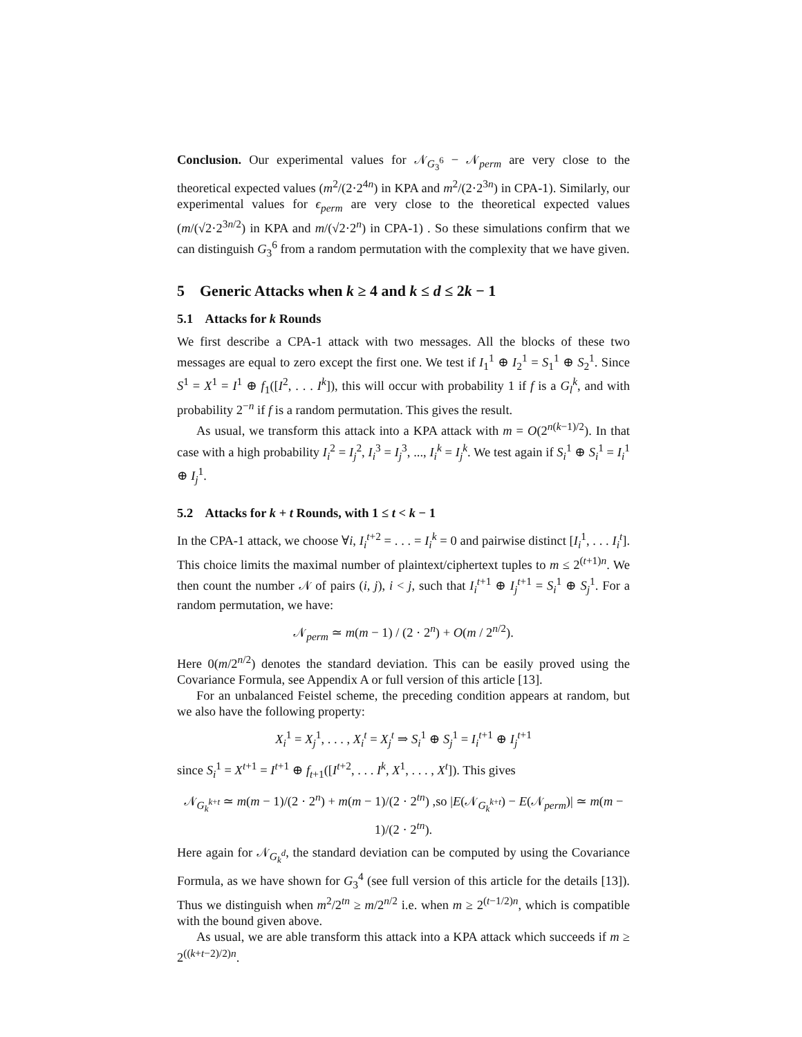Conclusion. Our experimental values for 𝒩<sub>G<sub>3</sub><sup>6</sup></sub> − 𝒩<sub>perm</sub> are very close to the theoretical expected values (m<sup>2</sup>/(2·2<sup>4n</sup>) in KPA and m<sup>2</sup>/(2·2<sup>3n</sup>) in CPA-1). Similarly, our experimental values for ϵ<sub>perm</sub> are very close to the theoretical expected values (m/(√2·2<sup>3n/2</sup>) in KPA and m/(√2·2<sup>n</sup>) in CPA-1) . So these simulations confirm that we can distinguish G<sub>3</sub><sup>6</sup> from a random permutation with the complexity that we have given.
5 Generic Attacks when k ≥ 4 and k ≤ d ≤ 2k − 1
5.1 Attacks for k Rounds
We first describe a CPA-1 attack with two messages. All the blocks of these two messages are equal to zero except the first one. We test if I<sub>1</sub><sup>1</sup> ⊕ I<sub>2</sub><sup>1</sup> = S<sub>1</sub><sup>1</sup> ⊕ S<sub>2</sub><sup>1</sup>. Since S<sup>1</sup> = X<sup>1</sup> = I<sup>1</sup> ⊕ f<sub>1</sub>([I<sup>2</sup>, . . . I<sup>k</sup>]), this will occur with probability 1 if f is a G<sub>l</sub><sup>k</sup>, and with probability 2<sup>−n</sup> if f is a random permutation. This gives the result.
As usual, we transform this attack into a KPA attack with m = O(2<sup>n(k−1)/2</sup>). In that case with a high probability I<sub>i</sub><sup>2</sup> = I<sub>j</sub><sup>2</sup>, I<sub>i</sub><sup>3</sup> = I<sub>j</sub><sup>3</sup>, ..., I<sub>i</sub><sup>k</sup> = I<sub>j</sub><sup>k</sup>. We test again if S<sub>i</sub><sup>1</sup> ⊕ S<sub>i</sub><sup>1</sup> = I<sub>i</sub><sup>1</sup> ⊕ I<sub>j</sub><sup>1</sup>.
5.2 Attacks for k + t Rounds, with 1 ≤ t < k − 1
In the CPA-1 attack, we choose ∀i, I<sub>i</sub><sup>t+2</sup> = . . . = I<sub>i</sub><sup>k</sup> = 0 and pairwise distinct [I<sub>i</sub><sup>1</sup>, . . . I<sub>i</sub><sup>t</sup>]. This choice limits the maximal number of plaintext/ciphertext tuples to m ≤ 2<sup>(t+1)n</sup>. We then count the number 𝒩 of pairs (i, j), i < j, such that I<sub>i</sub><sup>t+1</sup> ⊕ I<sub>j</sub><sup>t+1</sup> = S<sub>i</sub><sup>1</sup> ⊕ S<sub>j</sub><sup>1</sup>. For a random permutation, we have:
𝒩<sub>perm</sub> ≃ m(m − 1) / (2 · 2<sup>n</sup>) + O(m / 2<sup>n/2</sup>).
Here 0(m/2<sup>n/2</sup>) denotes the standard deviation. This can be easily proved using the Covariance Formula, see Appendix A or full version of this article [13].
For an unbalanced Feistel scheme, the preceding condition appears at random, but we also have the following property:
X<sub>i</sub><sup>1</sup> = X<sub>j</sub><sup>1</sup>, . . . , X<sub>i</sub><sup>t</sup> = X<sub>j</sub><sup>t</sup> ⇒ S<sub>i</sub><sup>1</sup> ⊕ S<sub>j</sub><sup>1</sup> = I<sub>i</sub><sup>t+1</sup> ⊕ I<sub>j</sub><sup>t+1</sup>
since S<sub>i</sub><sup>1</sup> = X<sup>t+1</sup> = I<sup>t+1</sup> ⊕ f<sub>t+1</sub>([I<sup>t+2</sup>, . . . I<sup>k</sup>, X<sup>1</sup>, . . . , X<sup>t</sup>]). This gives
𝒩<sub>G<sub>k</sub><sup>k+t</sup></sub> ≃ m(m − 1)/(2 · 2<sup>n</sup>) + m(m − 1)/(2 · 2<sup>tn</sup>) ,so |E(𝒩<sub>G<sub>k</sub><sup>k+t</sup></sub>) − E(𝒩<sub>perm</sub>)| ≃ m(m − 1)/(2 · 2<sup>tn</sup>).
Here again for 𝒩<sub>G<sub>k</sub><sup>d</sup></sub>, the standard deviation can be computed by using the Covariance Formula, as we have shown for G<sub>3</sub><sup>4</sup> (see full version of this article for the details [13]). Thus we distinguish when m<sup>2</sup>/2<sup>tn</sup> ≥ m/2<sup>n/2</sup> i.e. when m ≥ 2<sup>(t−1/2)n</sup>, which is compatible with the bound given above.
As usual, we are able transform this attack into a KPA attack which succeeds if m ≥ 2<sup>((k+t−2)/2)n</sup>.